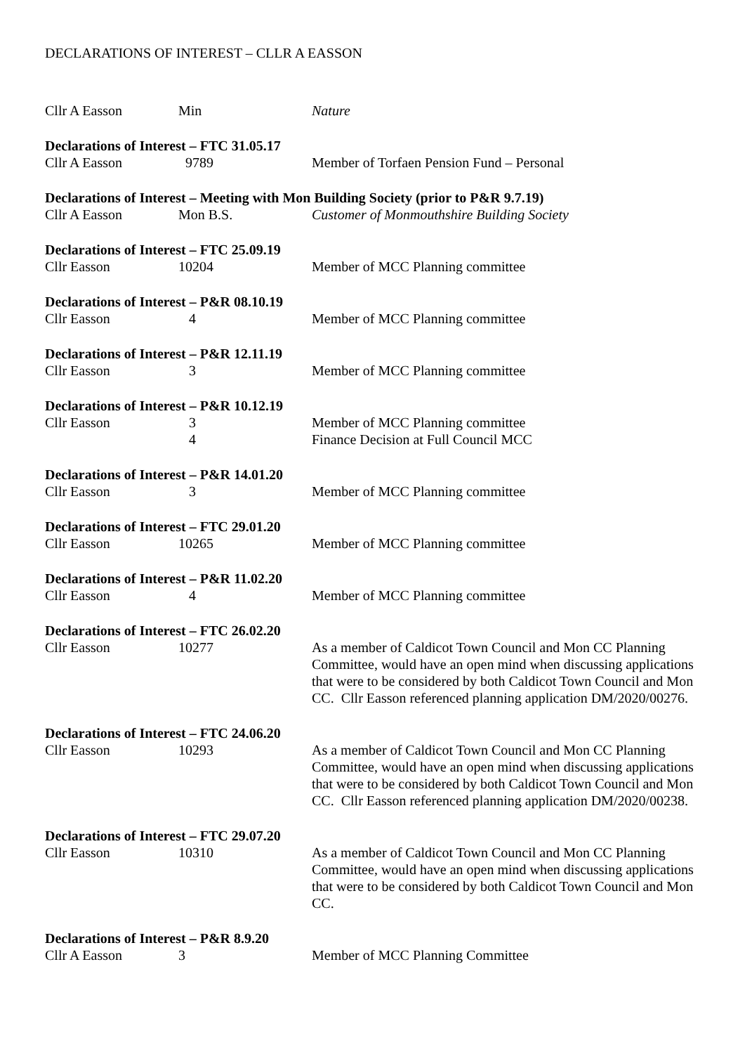DECLARATIONS OF INTEREST – CLLR A EASSON
Cllr A Easson Min Nature
Declarations of Interest – FTC 31.05.17
Cllr A Easson 9789 Member of Torfaen Pension Fund – Personal
Declarations of Interest – Meeting with Mon Building Society (prior to P&R 9.7.19)
Cllr A Easson Mon B.S. Customer of Monmouthshire Building Society
Declarations of Interest – FTC 25.09.19
Cllr Easson 10204 Member of MCC Planning committee
Declarations of Interest – P&R 08.10.19
Cllr Easson 4 Member of MCC Planning committee
Declarations of Interest – P&R 12.11.19
Cllr Easson 3 Member of MCC Planning committee
Declarations of Interest – P&R 10.12.19
Cllr Easson 3
4
Member of MCC Planning committee
Finance Decision at Full Council MCC
Declarations of Interest – P&R 14.01.20
Cllr Easson 3 Member of MCC Planning committee
Declarations of Interest – FTC 29.01.20
Cllr Easson 10265 Member of MCC Planning committee
Declarations of Interest – P&R 11.02.20
Cllr Easson 4 Member of MCC Planning committee
Declarations of Interest – FTC 26.02.20
Cllr Easson 10277 As a member of Caldicot Town Council and Mon CC Planning Committee, would have an open mind when discussing applications that were to be considered by both Caldicot Town Council and Mon CC. Cllr Easson referenced planning application DM/2020/00276.
Declarations of Interest – FTC 24.06.20
Cllr Easson 10293 As a member of Caldicot Town Council and Mon CC Planning Committee, would have an open mind when discussing applications that were to be considered by both Caldicot Town Council and Mon CC. Cllr Easson referenced planning application DM/2020/00238.
Declarations of Interest – FTC 29.07.20
Cllr Easson 10310 As a member of Caldicot Town Council and Mon CC Planning Committee, would have an open mind when discussing applications that were to be considered by both Caldicot Town Council and Mon CC.
Declarations of Interest – P&R 8.9.20
Cllr A Easson 3 Member of MCC Planning Committee